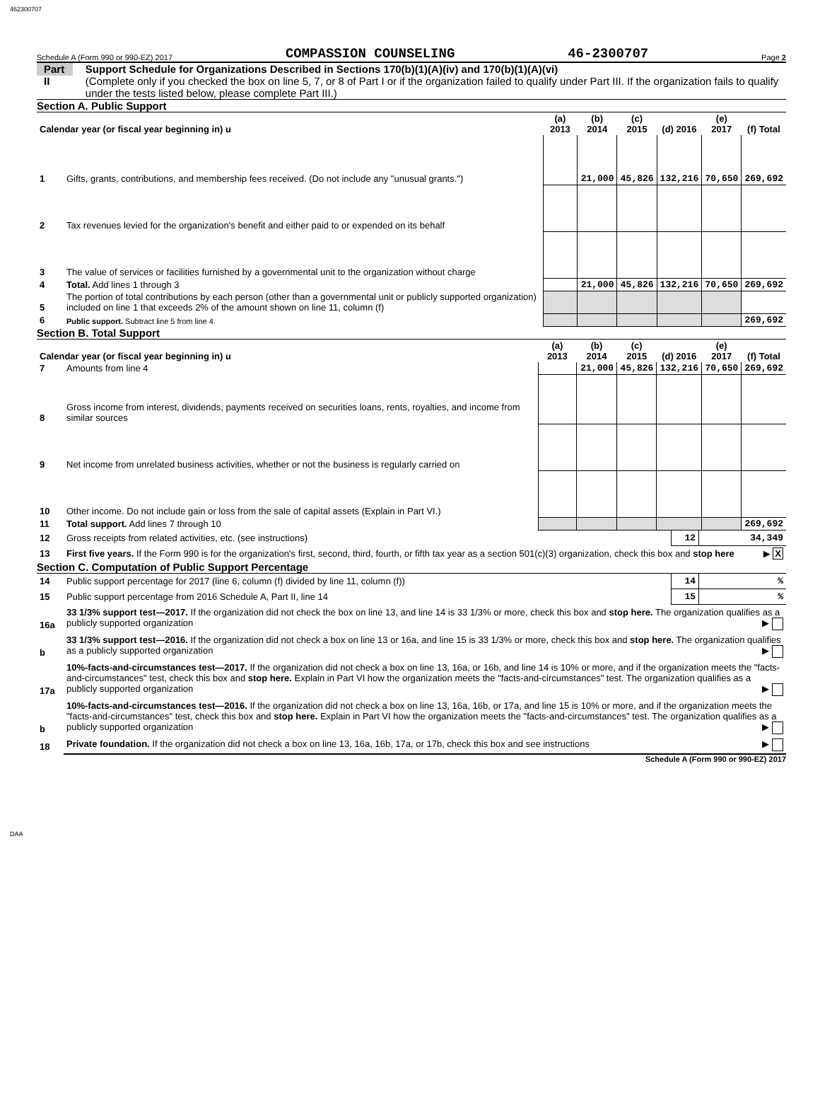462300707
Schedule A (Form 990 or 990-EZ) 2017 COMPASSION COUNSELING 46-2300707 Page 2
Part II
Support Schedule for Organizations Described in Sections 170(b)(1)(A)(iv) and 170(b)(1)(A)(vi)
(Complete only if you checked the box on line 5, 7, or 8 of Part I or if the organization failed to qualify under Part III. If the organization fails to qualify under the tests listed below, please complete Part III.)
Section A. Public Support
| Calendar year (or fiscal year beginning in) u | | (a) 2013 | (b) 2014 | (c) 2015 | (d) 2016 | (e) 2017 | (f) Total |
| --- | --- | --- | --- | --- | --- | --- | --- |
| 1 | Gifts, grants, contributions, and membership fees received. (Do not include any "unusual grants.") | | 21,000 | 45,826 | 132,216 | 70,650 | 269,692 |
| 2 | Tax revenues levied for the organization's benefit and either paid to or expended on its behalf | | | | | | |
| 3 | The value of services or facilities furnished by a governmental unit to the organization without charge | | | | | | |
| 4 | Total. Add lines 1 through 3 | | 21,000 | 45,826 | 132,216 | 70,650 | 269,692 |
| 5 | The portion of total contributions by each person (other than a governmental unit or publicly supported organization) included on line 1 that exceeds 2% of the amount shown on line 11, column (f) | | | | | | |
| 6 | Public support. Subtract line 5 from line 4. | | | | | | 269,692 |
Section B. Total Support
| Calendar year (or fiscal year beginning in) u | | (a) 2013 | (b) 2014 | (c) 2015 | (d) 2016 | (e) 2017 | (f) Total |
| --- | --- | --- | --- | --- | --- | --- | --- |
| 7 | Amounts from line 4 | | 21,000 | 45,826 | 132,216 | 70,650 | 269,692 |
| 8 | Gross income from interest, dividends, payments received on securities loans, rents, royalties, and income from similar sources | | | | | | |
| 9 | Net income from unrelated business activities, whether or not the business is regularly carried on | | | | | | |
| 10 | Other income. Do not include gain or loss from the sale of capital assets (Explain in Part VI.) | | | | | | |
| 11 | Total support. Add lines 7 through 10 | | | | | | 269,692 |
| 12 | Gross receipts from related activities, etc. (see instructions) | 12 | 34,349 |
| 13 | First five years. If the Form 990 is for the organization's first, second, third, fourth, or fifth tax year as a section 501(c)(3) organization, check this box and stop here ▶ X | | |
Section C. Computation of Public Support Percentage
| 14 | Public support percentage for 2017 (line 6, column (f) divided by line 11, column (f)) | 14 | % |
| 15 | Public support percentage from 2016 Schedule A, Part II, line 14 | 15 | % |
| 16a | 33 1/3% support test—2017. If the organization did not check the box on line 13, and line 14 is 33 1/3% or more, check this box and stop here. The organization qualifies as a publicly supported organization ▶ | | |
| b | 33 1/3% support test—2016. If the organization did not check a box on line 13 or 16a, and line 15 is 33 1/3% or more, check this box and stop here. The organization qualifies as a publicly supported organization ▶ | | |
| 17a | 10%-facts-and-circumstances test—2017. If the organization did not check a box on line 13, 16a, or 16b, and line 14 is 10% or more, and if the organization meets the "facts-and-circumstances" test, check this box and stop here. Explain in Part VI how the organization meets the "facts-and-circumstances" test. The organization qualifies as a publicly supported organization ▶ | | |
| b | 10%-facts-and-circumstances test—2016. If the organization did not check a box on line 13, 16a, 16b, or 17a, and line 15 is 10% or more, and if the organization meets the "facts-and-circumstances" test, check this box and stop here. Explain in Part VI how the organization meets the "facts-and-circumstances" test. The organization qualifies as a publicly supported organization ▶ | | |
| 18 | Private foundation. If the organization did not check a box on line 13, 16a, 16b, 17a, or 17b, check this box and see instructions ▶ | | |
Schedule A (Form 990 or 990-EZ) 2017
DAA